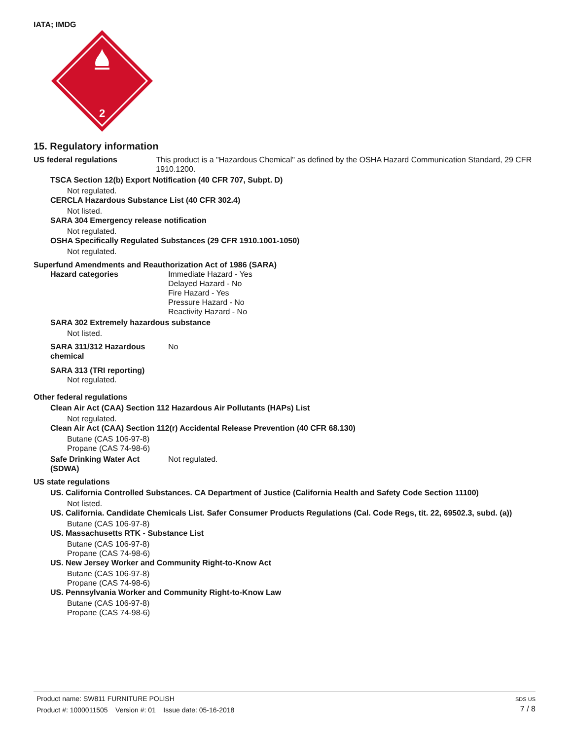IATA; IMDG
2
15. Regulatory information
US federal regulations This product is a "Hazardous Chemical" as defined by the OSHA Hazard Communication Standard, 29 CFR 1910.1200.
TSCA Section 12(b) Export Notification (40 CFR 707, Subpt. D)
Not regulated.
CERCLA Hazardous Substance List (40 CFR 302.4)
Not listed.
SARA 304 Emergency release notification
Not regulated.
OSHA Specifically Regulated Substances (29 CFR 1910.1001-1050)
Not regulated.
Superfund Amendments and Reauthorization Act of 1986 (SARA)
Hazard categories Immediate Hazard - Yes
Delayed Hazard - No
Fire Hazard - Yes
Pressure Hazard - No
Reactivity Hazard - No
SARA 302 Extremely hazardous substance
Not listed.
SARA 311/312 Hazardous chemical
No
SARA 313 (TRI reporting)
Not regulated.
Other federal regulations
Clean Air Act (CAA) Section 112 Hazardous Air Pollutants (HAPs) List
Not regulated.
Clean Air Act (CAA) Section 112(r) Accidental Release Prevention (40 CFR 68.130)
Butane (CAS 106-97-8)
Propane (CAS 74-98-6)
Safe Drinking Water Act (SDWA)
Not regulated.
US state regulations
US. California Controlled Substances. CA Department of Justice (California Health and Safety Code Section 11100)
Not listed.
US. California. Candidate Chemicals List. Safer Consumer Products Regulations (Cal. Code Regs, tit. 22, 69502.3, subd. (a))
Butane (CAS 106-97-8)
US. Massachusetts RTK - Substance List
Butane (CAS 106-97-8)
Propane (CAS 74-98-6)
US. New Jersey Worker and Community Right-to-Know Act
Butane (CAS 106-97-8)
Propane (CAS 74-98-6)
US. Pennsylvania Worker and Community Right-to-Know Law
Butane (CAS 106-97-8)
Propane (CAS 74-98-6)
SDS US
7 / 8
Product name: SW811 FURNITURE POLISH
Product #: 1000011505 Version #: 01 Issue date: 05-16-2018